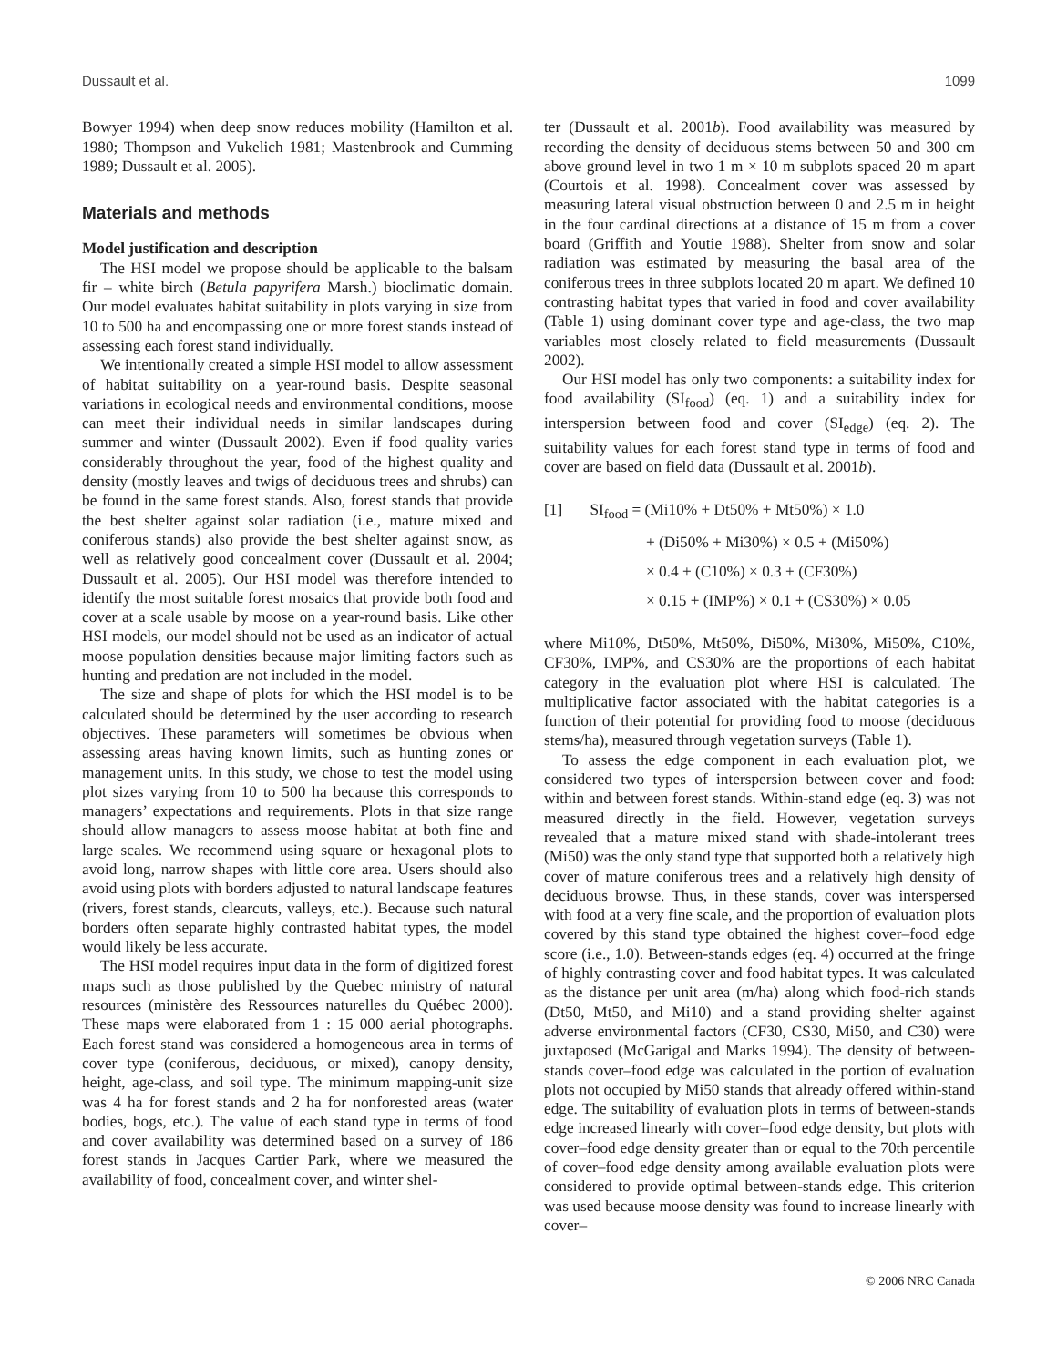Dussault et al. 1099
Bowyer 1994) when deep snow reduces mobility (Hamilton et al. 1980; Thompson and Vukelich 1981; Mastenbrook and Cumming 1989; Dussault et al. 2005).
Materials and methods
Model justification and description
The HSI model we propose should be applicable to the balsam fir – white birch (Betula papyrifera Marsh.) bioclimatic domain. Our model evaluates habitat suitability in plots varying in size from 10 to 500 ha and encompassing one or more forest stands instead of assessing each forest stand individually.
We intentionally created a simple HSI model to allow assessment of habitat suitability on a year-round basis. Despite seasonal variations in ecological needs and environmental conditions, moose can meet their individual needs in similar landscapes during summer and winter (Dussault 2002). Even if food quality varies considerably throughout the year, food of the highest quality and density (mostly leaves and twigs of deciduous trees and shrubs) can be found in the same forest stands. Also, forest stands that provide the best shelter against solar radiation (i.e., mature mixed and coniferous stands) also provide the best shelter against snow, as well as relatively good concealment cover (Dussault et al. 2004; Dussault et al. 2005). Our HSI model was therefore intended to identify the most suitable forest mosaics that provide both food and cover at a scale usable by moose on a year-round basis. Like other HSI models, our model should not be used as an indicator of actual moose population densities because major limiting factors such as hunting and predation are not included in the model.
The size and shape of plots for which the HSI model is to be calculated should be determined by the user according to research objectives. These parameters will sometimes be obvious when assessing areas having known limits, such as hunting zones or management units. In this study, we chose to test the model using plot sizes varying from 10 to 500 ha because this corresponds to managers’ expectations and requirements. Plots in that size range should allow managers to assess moose habitat at both fine and large scales. We recommend using square or hexagonal plots to avoid long, narrow shapes with little core area. Users should also avoid using plots with borders adjusted to natural landscape features (rivers, forest stands, clearcuts, valleys, etc.). Because such natural borders often separate highly contrasted habitat types, the model would likely be less accurate.
The HSI model requires input data in the form of digitized forest maps such as those published by the Quebec ministry of natural resources (ministère des Ressources naturelles du Québec 2000). These maps were elaborated from 1 : 15 000 aerial photographs. Each forest stand was considered a homogeneous area in terms of cover type (coniferous, deciduous, or mixed), canopy density, height, age-class, and soil type. The minimum mapping-unit size was 4 ha for forest stands and 2 ha for nonforested areas (water bodies, bogs, etc.). The value of each stand type in terms of food and cover availability was determined based on a survey of 186 forest stands in Jacques Cartier Park, where we measured the availability of food, concealment cover, and winter shel-
ter (Dussault et al. 2001b). Food availability was measured by recording the density of deciduous stems between 50 and 300 cm above ground level in two 1 m × 10 m subplots spaced 20 m apart (Courtois et al. 1998). Concealment cover was assessed by measuring lateral visual obstruction between 0 and 2.5 m in height in the four cardinal directions at a distance of 15 m from a cover board (Griffith and Youtie 1988). Shelter from snow and solar radiation was estimated by measuring the basal area of the coniferous trees in three subplots located 20 m apart. We defined 10 contrasting habitat types that varied in food and cover availability (Table 1) using dominant cover type and age-class, the two map variables most closely related to field measurements (Dussault 2002).
Our HSI model has only two components: a suitability index for food availability (SI<sub>food</sub>) (eq. 1) and a suitability index for interspersion between food and cover (SI<sub>edge</sub>) (eq. 2). The suitability values for each forest stand type in terms of food and cover are based on field data (Dussault et al. 2001b).
[1] SI<sub>food</sub> = (Mi10% + Dt50% + Mt50%) × 1.0
+ (Di50% + Mi30%) × 0.5 + (Mi50%)
× 0.4 + (C10%) × 0.3 + (CF30%)
× 0.15 + (IMP%) × 0.1 + (CS30%) × 0.05
where Mi10%, Dt50%, Mt50%, Di50%, Mi30%, Mi50%, C10%, CF30%, IMP%, and CS30% are the proportions of each habitat category in the evaluation plot where HSI is calculated. The multiplicative factor associated with the habitat categories is a function of their potential for providing food to moose (deciduous stems/ha), measured through vegetation surveys (Table 1).
To assess the edge component in each evaluation plot, we considered two types of interspersion between cover and food: within and between forest stands. Within-stand edge (eq. 3) was not measured directly in the field. However, vegetation surveys revealed that a mature mixed stand with shade-intolerant trees (Mi50) was the only stand type that supported both a relatively high cover of mature coniferous trees and a relatively high density of deciduous browse. Thus, in these stands, cover was interspersed with food at a very fine scale, and the proportion of evaluation plots covered by this stand type obtained the highest cover–food edge score (i.e., 1.0). Between-stands edges (eq. 4) occurred at the fringe of highly contrasting cover and food habitat types. It was calculated as the distance per unit area (m/ha) along which food-rich stands (Dt50, Mt50, and Mi10) and a stand providing shelter against adverse environmental factors (CF30, CS30, Mi50, and C30) were juxtaposed (McGarigal and Marks 1994). The density of between-stands cover–food edge was calculated in the portion of evaluation plots not occupied by Mi50 stands that already offered within-stand edge. The suitability of evaluation plots in terms of between-stands edge increased linearly with cover–food edge density, but plots with cover–food edge density greater than or equal to the 70th percentile of cover–food edge density among available evaluation plots were considered to provide optimal between-stands edge. This criterion was used because moose density was found to increase linearly with cover–
© 2006 NRC Canada